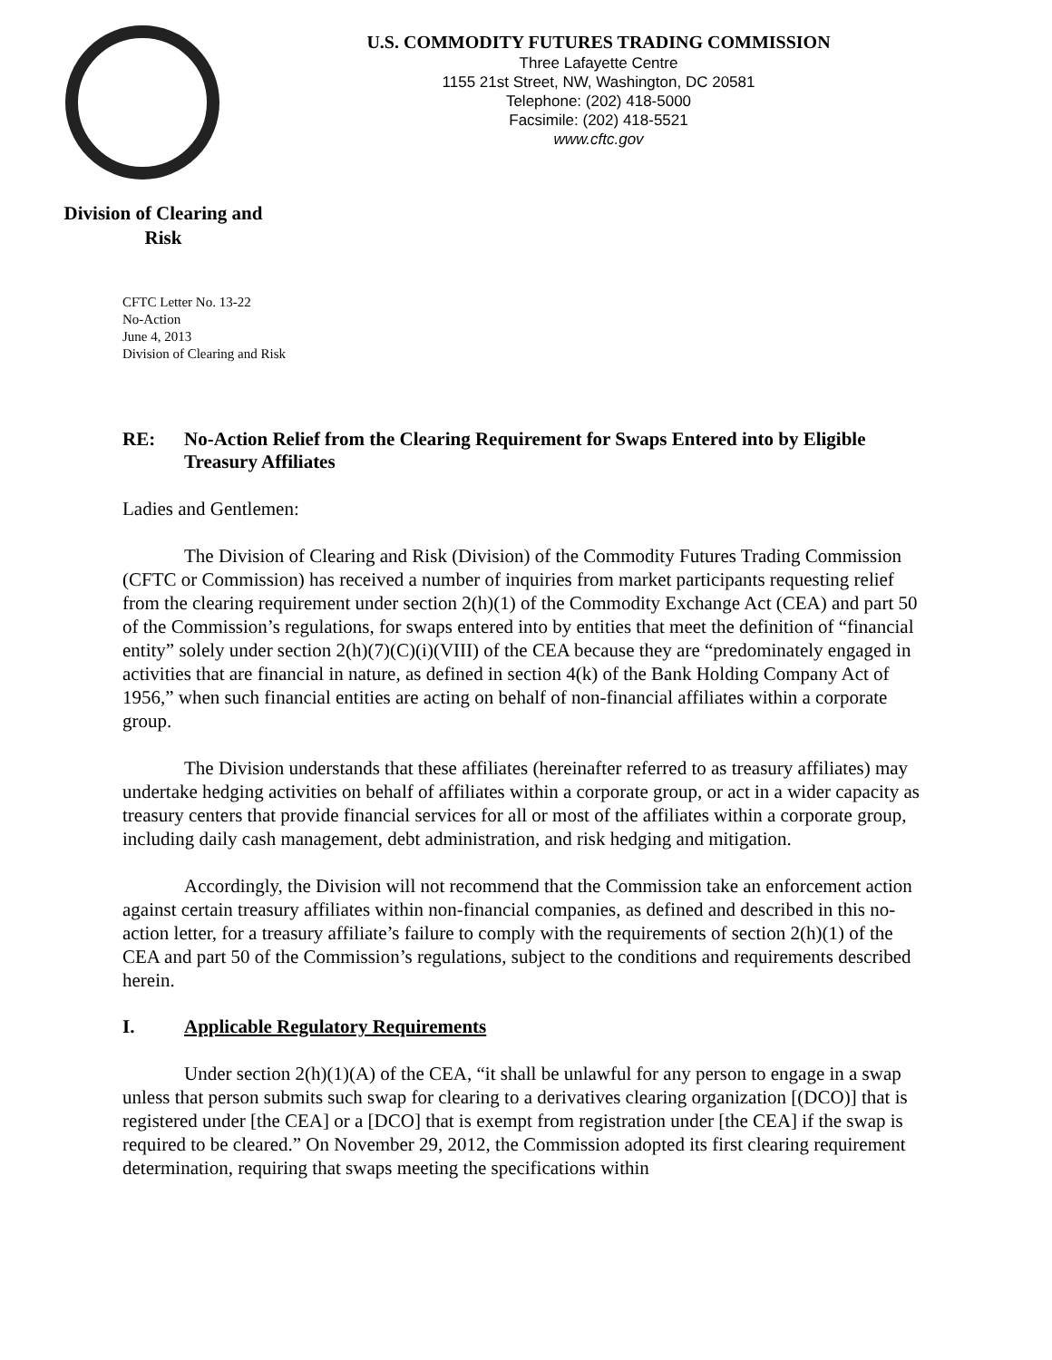Division of Clearing and
Risk
U.S. COMMODITY FUTURES TRADING COMMISSION
Three Lafayette Centre
1155 21st Street, NW, Washington, DC 20581
Telephone: (202) 418-5000
Facsimile: (202) 418-5521
www.cftc.gov
CFTC Letter No. 13-22
No-Action
June 4, 2013
Division of Clearing and Risk
RE: No-Action Relief from the Clearing Requirement for Swaps Entered into by Eligible Treasury Affiliates
Ladies and Gentlemen:
The Division of Clearing and Risk (Division) of the Commodity Futures Trading Commission (CFTC or Commission) has received a number of inquiries from market participants requesting relief from the clearing requirement under section 2(h)(1) of the Commodity Exchange Act (CEA) and part 50 of the Commission’s regulations, for swaps entered into by entities that meet the definition of “financial entity” solely under section 2(h)(7)(C)(i)(VIII) of the CEA because they are “predominately engaged in activities that are financial in nature, as defined in section 4(k) of the Bank Holding Company Act of 1956,” when such financial entities are acting on behalf of non-financial affiliates within a corporate group.
The Division understands that these affiliates (hereinafter referred to as treasury affiliates) may undertake hedging activities on behalf of affiliates within a corporate group, or act in a wider capacity as treasury centers that provide financial services for all or most of the affiliates within a corporate group, including daily cash management, debt administration, and risk hedging and mitigation.
Accordingly, the Division will not recommend that the Commission take an enforcement action against certain treasury affiliates within non-financial companies, as defined and described in this no-action letter, for a treasury affiliate’s failure to comply with the requirements of section 2(h)(1) of the CEA and part 50 of the Commission’s regulations, subject to the conditions and requirements described herein.
I. Applicable Regulatory Requirements
Under section 2(h)(1)(A) of the CEA, “it shall be unlawful for any person to engage in a swap unless that person submits such swap for clearing to a derivatives clearing organization [(DCO)] that is registered under [the CEA] or a [DCO] that is exempt from registration under [the CEA] if the swap is required to be cleared.” On November 29, 2012, the Commission adopted its first clearing requirement determination, requiring that swaps meeting the specifications within